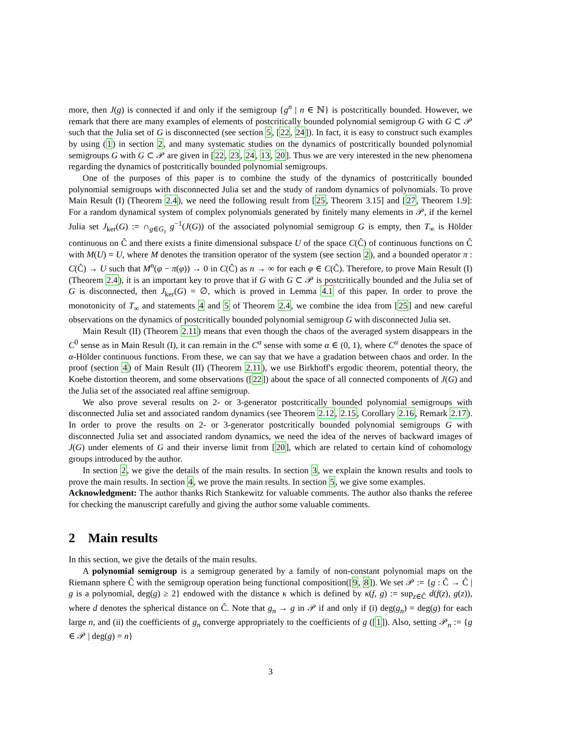more, then J(g) is connected if and only if the semigroup {g<sup>n</sup> | n ∈ ℕ} is postcritically bounded. However, we remark that there are many examples of elements of postcritically bounded polynomial semigroup G with G ⊂ 𝒫 such that the Julia set of G is disconnected (see section 5, [22, 24]). In fact, it is easy to construct such examples by using (1) in section 2, and many systematic studies on the dynamics of postcritically bounded polynomial semigroups G with G ⊂ 𝒫 are given in [22, 23, 24, 13, 20]. Thus we are very interested in the new phenomena regarding the dynamics of postcritically bounded polynomial semigroups.
One of the purposes of this paper is to combine the study of the dynamics of postcritically bounded polynomial semigroups with disconnected Julia set and the study of random dynamics of polynomials. To prove Main Result (I) (Theorem 2.4), we need the following result from [25, Theorem 3.15] and [27, Theorem 1.9]: For a random dynamical system of complex polynomials generated by finitely many elements in 𝒫, if the kernel Julia set J<sub>ker</sub>(G) := ∩<sub>g∈G<sub>τ</sub></sub> g<sup>−1</sup>(J(G)) of the associated polynomial semigroup G is empty, then T<sub>∞</sub> is Hölder continuous on Ĉ and there exists a finite dimensional subspace U of the space C(Ĉ) of continuous functions on Ĉ with M(U) = U, where M denotes the transition operator of the system (see section 2), and a bounded operator π : C(Ĉ) → U such that M<sup>n</sup>(φ − π(φ)) → 0 in C(Ĉ) as n → ∞ for each φ ∈ C(Ĉ). Therefore, to prove Main Result (I) (Theorem 2.4), it is an important key to prove that if G with G ⊂ 𝒫 is postcritically bounded and the Julia set of G is disconnected, then J<sub>ker</sub>(G) = ∅, which is proved in Lemma 4.1 of this paper. In order to prove the monotonicity of T<sub>∞</sub> and statements 4 and 5 of Theorem 2.4, we combine the idea from [25] and new careful observations on the dynamics of postcritically bounded polynomial semigroup G with disconnected Julia set.
Main Result (II) (Theorem 2.11) means that even though the chaos of the averaged system disappears in the C<sup>0</sup> sense as in Main Result (I), it can remain in the C<sup>α</sup> sense with some α ∈ (0, 1), where C<sup>α</sup> denotes the space of α-Hölder continuous functions. From these, we can say that we have a gradation between chaos and order. In the proof (section 4) of Main Result (II) (Theorem 2.11), we use Birkhoff's ergodic theorem, potential theory, the Koebe distortion theorem, and some observations ([22]) about the space of all connected components of J(G) and the Julia set of the associated real affine semigroup.
We also prove several results on 2- or 3-generator postcritically bounded polynomial semigroups with disconnected Julia set and associated random dynamics (see Theorem 2.12, 2.15, Corollary 2.16, Remark 2.17). In order to prove the results on 2- or 3-generator postcritically bounded polynomial semigroups G with disconnected Julia set and associated random dynamics, we need the idea of the nerves of backward images of J(G) under elements of G and their inverse limit from [20], which are related to certain kind of cohomology groups introduced by the author.
In section 2, we give the details of the main results. In section 3, we explain the known results and tools to prove the main results. In section 4, we prove the main results. In section 5, we give some examples.
Acknowledgment: The author thanks Rich Stankewitz for valuable comments. The author also thanks the referee for checking the manuscript carefully and giving the author some valuable comments.
2 Main results
In this section, we give the details of the main results.
A polynomial semigroup is a semigroup generated by a family of non-constant polynomial maps on the Riemann sphere Ĉ with the semigroup operation being functional composition([9, 8]). We set 𝒫 := {g : Ĉ → Ĉ | g is a polynomial, deg(g) ≥ 2} endowed with the distance κ which is defined by κ(f, g) := sup<sub>z∈Ĉ</sub> d(f(z), g(z)), where d denotes the spherical distance on Ĉ. Note that g<sub>n</sub> → g in 𝒫 if and only if (i) deg(g<sub>n</sub>) = deg(g) for each large n, and (ii) the coefficients of g<sub>n</sub> converge appropriately to the coefficients of g ([1]). Also, setting 𝒫<sub>n</sub> := {g ∈ 𝒫 | deg(g) = n}
3